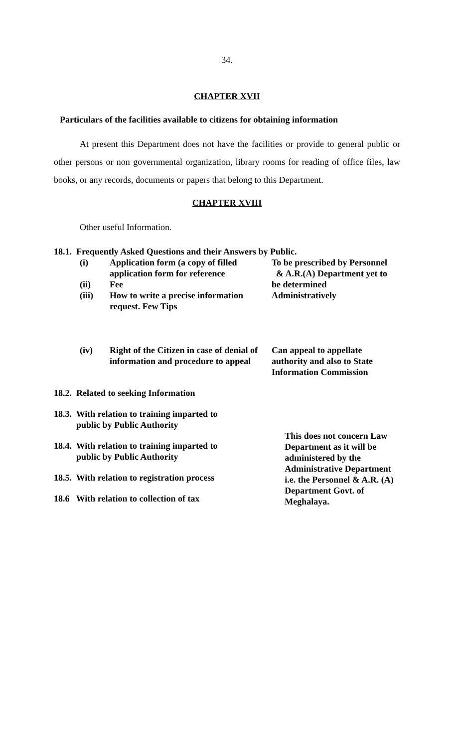34.
CHAPTER XVII
Particulars of the facilities available to citizens for obtaining information
At present this Department does not have the facilities or provide to general public or other persons or non governmental organization, library rooms for reading of office files, law books, or any records, documents or papers that belong to this Department.
CHAPTER XVIII
Other useful Information.
18.1. Frequently Asked Questions and their Answers by Public.
(i)
(ii)
(iii)
Application form (a copy of filled application form for reference
Fee
How to write a precise information request. Few Tips
To be prescribed by Personnel & A.R.(A) Department yet to be determined Administratively
(iv) Right of the Citizen in case of denial of information and procedure to appeal
Can appeal to appellate authority and also to State Information Commission
18.2. Related to seeking Information
18.3. With relation to training imparted to
public by Public Authority
18.4. With relation to training imparted to
public by Public Authority
18.5. With relation to registration process
18.6 With relation to collection of tax
This does not concern Law Department as it will be administered by the Administrative Department i.e. the Personnel & A.R. (A) Department Govt. of Meghalaya.